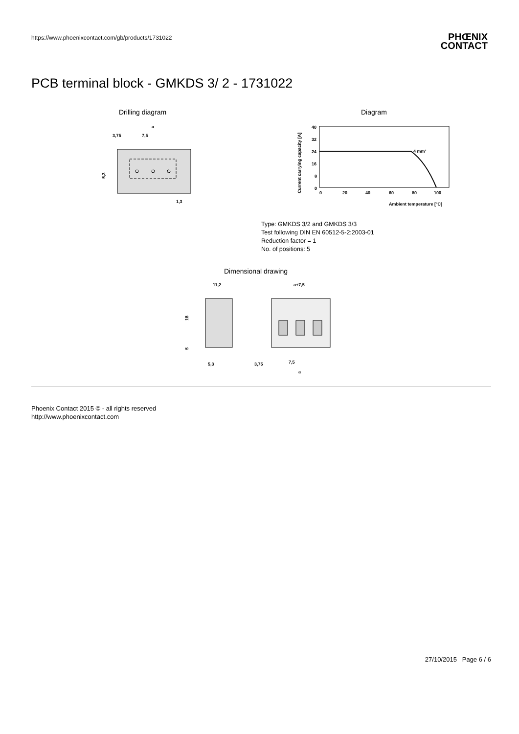https://www.phoenixcontact.com/gb/products/1731022
PHŒNIX
CONTACT
PCB terminal block - GMKDS 3/ 2 - 1731022
Drilling diagram
a
3,75
7,5
5,3
1,3
Diagram
Current carrying capacity [A]
40
32
24
16
8
0
0
20
40
60
80
100
4 mm²
Ambient temperature [°C]
Type: GMKDS 3/2 and GMKDS 3/3
Test following DIN EN 60512-5-2:2003-01
Reduction factor = 1
No. of positions: 5
Dimensional drawing
11,2
18
5
5,3
a+7,5
3,75
7,5
a
Phoenix Contact 2015 © - all rights reserved
http://www.phoenixcontact.com
27/10/2015 Page 6 / 6